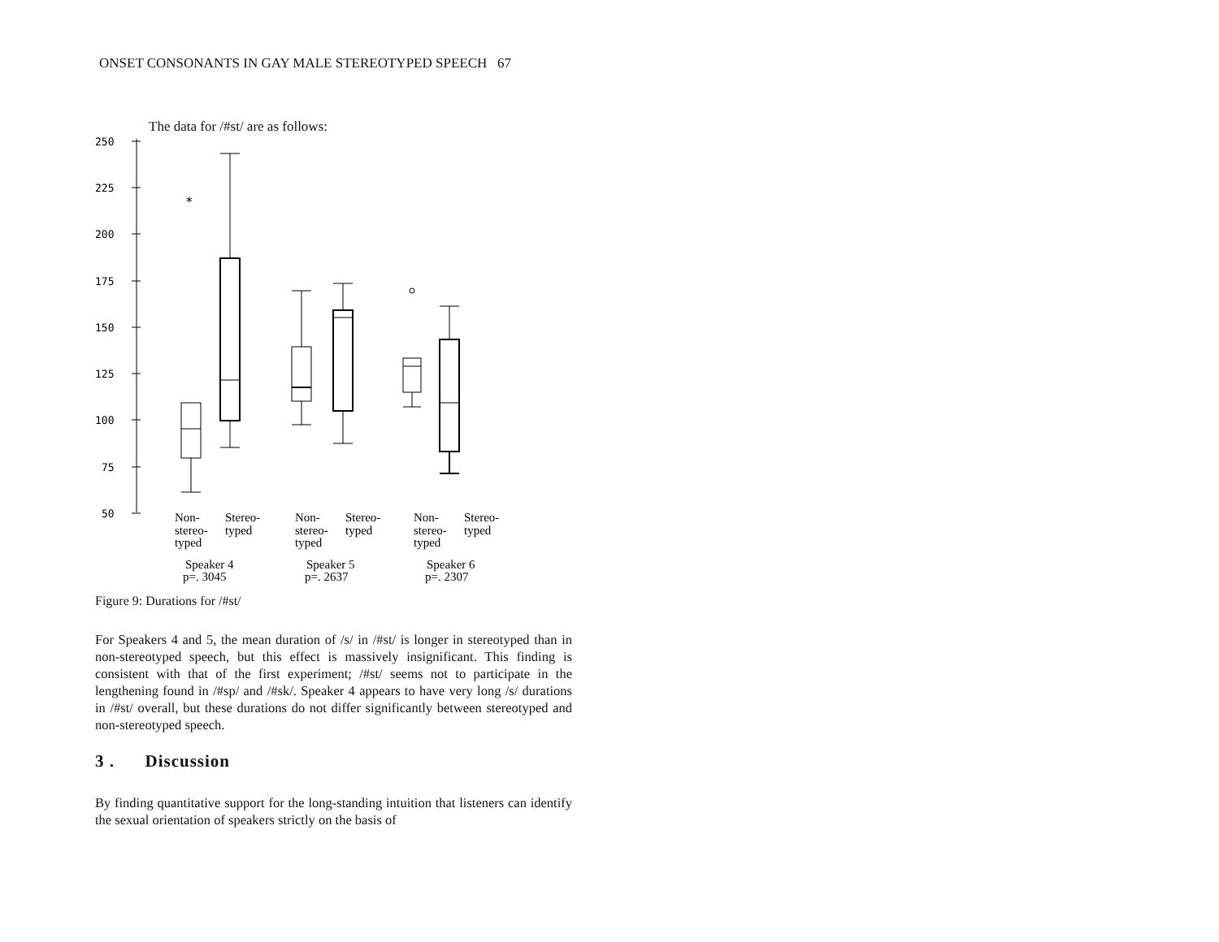ONSET CONSONANTS IN GAY MALE STEREOTYPED SPEECH 67
The data for /#st/ are as follows:
250
225
200
175
150
125
100
75
50
*
Non-
stereo-
typed
Stereo-
typed
Non-
stereo-
typed
Stereo-
typed
Non-
stereo-
typed
Stereo-
typed
Speaker 4
p=. 3045
Speaker 5
p=. 2637
Speaker 6
p=. 2307
Figure 9: Durations for /#st/
For Speakers 4 and 5, the mean duration of /s/ in /#st/ is longer in stereotyped than in non-stereotyped speech, but this effect is massively insignificant. This finding is consistent with that of the first experiment; /#st/ seems not to participate in the lengthening found in /#sp/ and /#sk/. Speaker 4 appears to have very long /s/ durations in /#st/ overall, but these durations do not differ significantly between stereotyped and non-stereotyped speech.
3 . Discussion
By finding quantitative support for the long-standing intuition that listeners can identify the sexual orientation of speakers strictly on the basis of